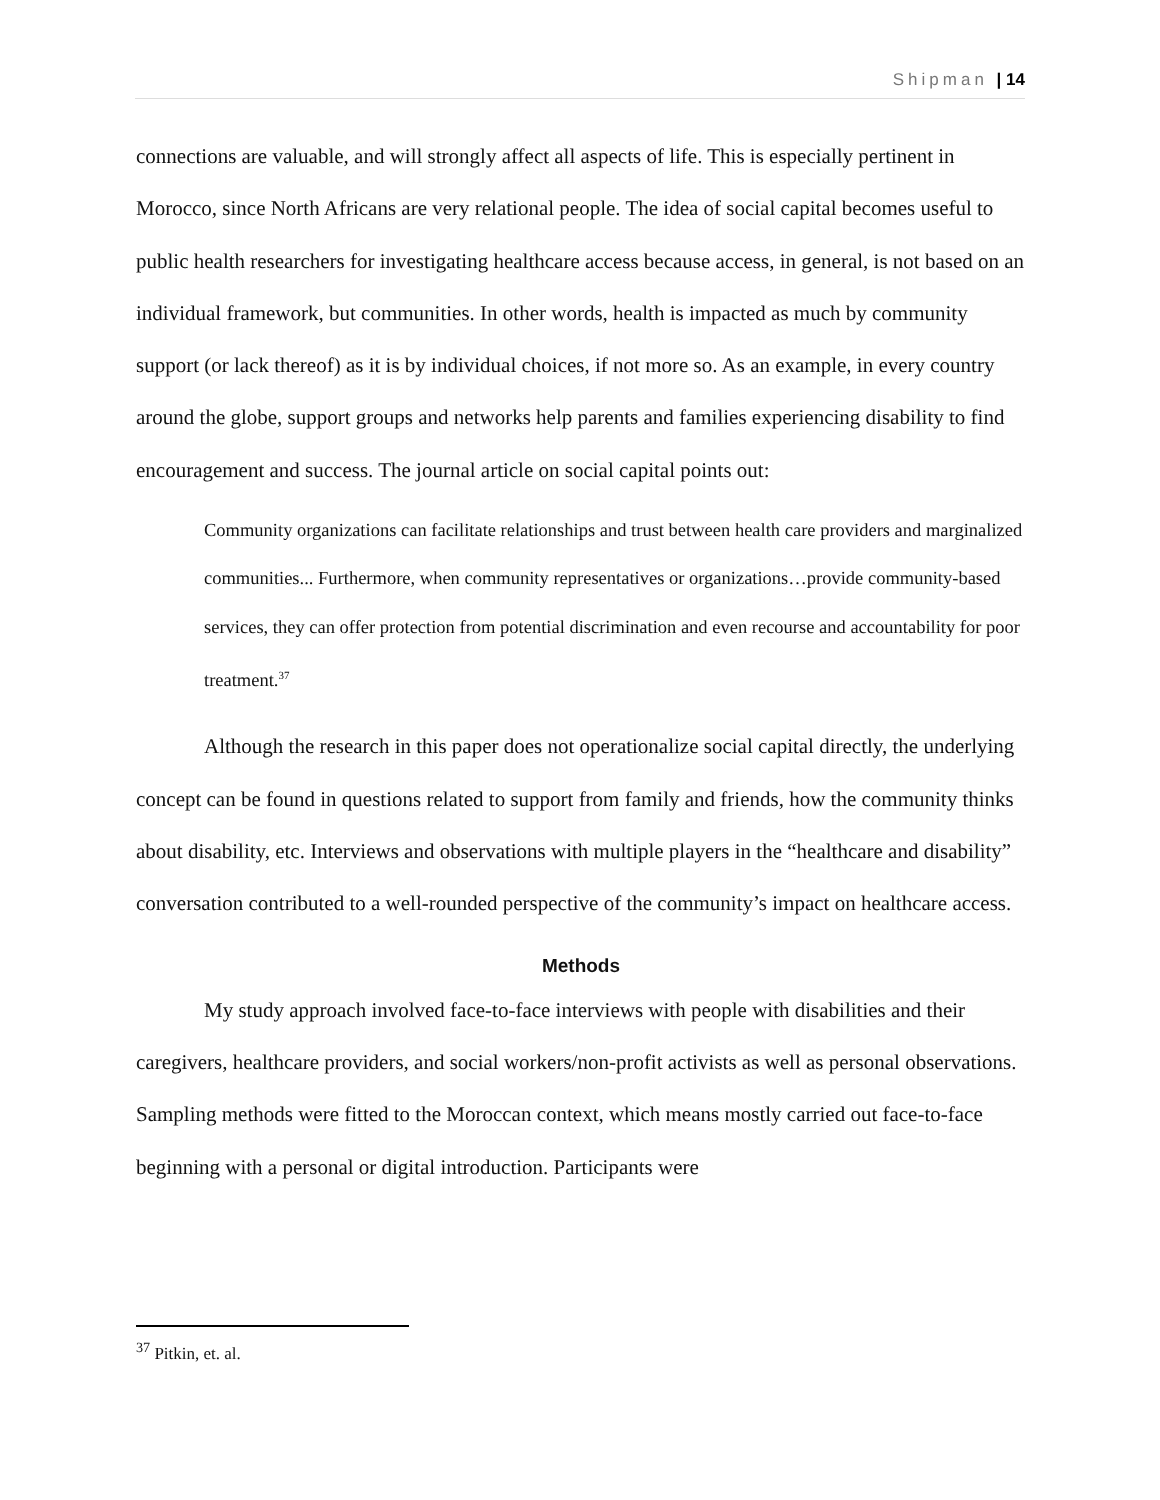Shipman | 14
connections are valuable, and will strongly affect all aspects of life. This is especially pertinent in Morocco, since North Africans are very relational people. The idea of social capital becomes useful to public health researchers for investigating healthcare access because access, in general, is not based on an individual framework, but communities. In other words, health is impacted as much by community support (or lack thereof) as it is by individual choices, if not more so. As an example, in every country around the globe, support groups and networks help parents and families experiencing disability to find encouragement and success. The journal article on social capital points out:
Community organizations can facilitate relationships and trust between health care providers and marginalized communities... Furthermore, when community representatives or organizations…provide community-based services, they can offer protection from potential discrimination and even recourse and accountability for poor treatment.<sup>37</sup>
Although the research in this paper does not operationalize social capital directly, the underlying concept can be found in questions related to support from family and friends, how the community thinks about disability, etc. Interviews and observations with multiple players in the “healthcare and disability” conversation contributed to a well-rounded perspective of the community’s impact on healthcare access.
Methods
My study approach involved face-to-face interviews with people with disabilities and their caregivers, healthcare providers, and social workers/non-profit activists as well as personal observations. Sampling methods were fitted to the Moroccan context, which means mostly carried out face-to-face beginning with a personal or digital introduction. Participants were
<sup>37</sup> Pitkin, et. al.